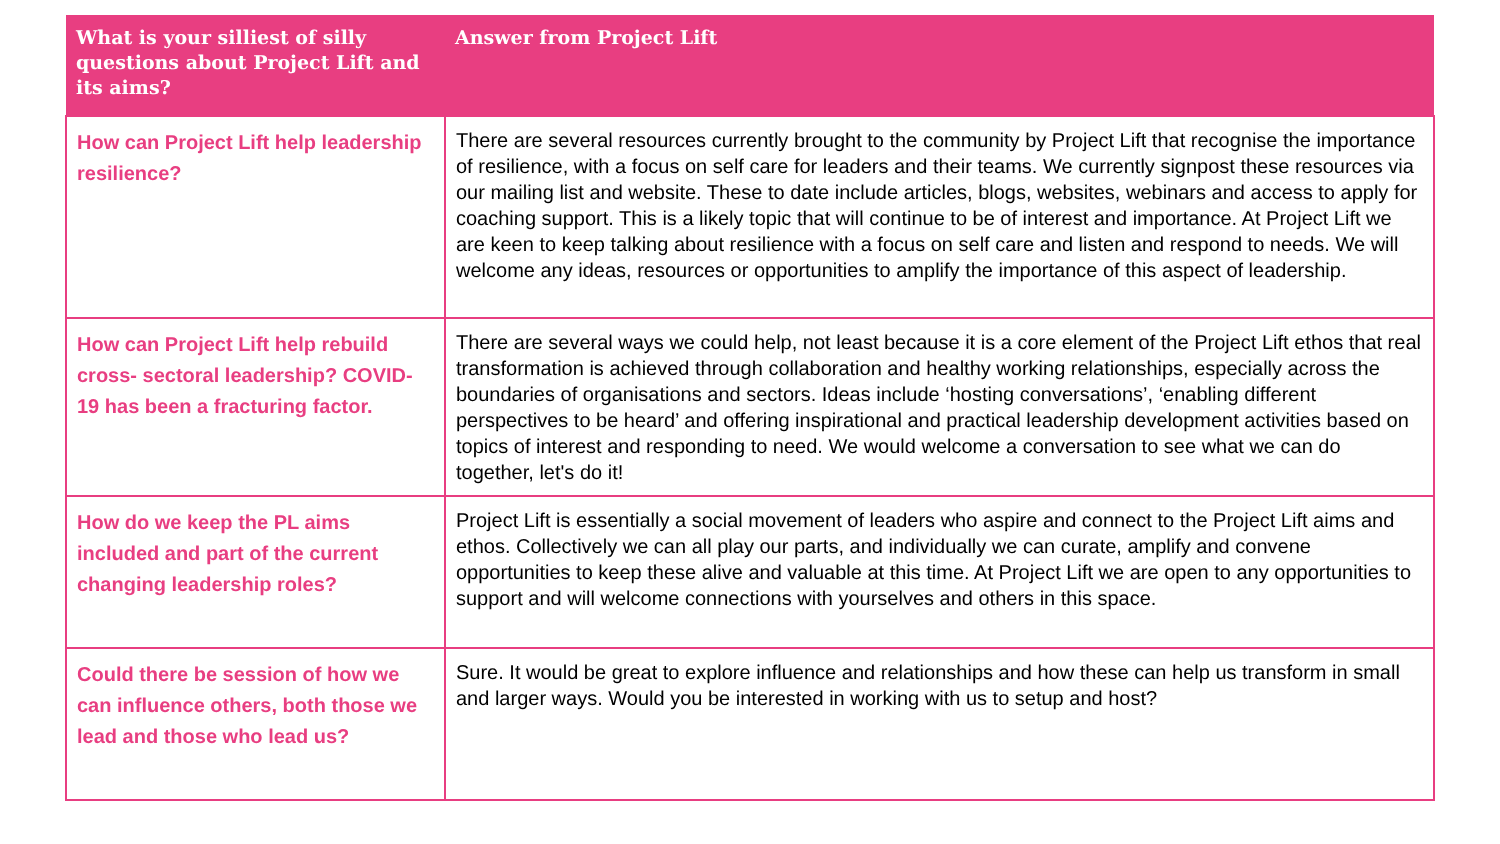| What is your silliest of silly questions about Project Lift and its aims? | Answer from Project Lift |
| --- | --- |
| How can Project Lift help leadership resilience? | There are several resources currently brought to the community by Project Lift that recognise the importance of resilience, with a focus on self care for leaders and their teams. We currently signpost these resources via our mailing list and website. These to date include articles, blogs, websites, webinars and access to apply for coaching support. This is a likely topic that will continue to be of interest and importance. At Project Lift we are keen to keep talking about resilience with a focus on self care and listen and respond to needs. We will welcome any ideas, resources or opportunities to amplify the importance of this aspect of leadership. |
| How can Project Lift help rebuild cross- sectoral leadership? COVID-19 has been a fracturing factor. | There are several ways we could help, not least because it is a core element of the Project Lift ethos that real transformation is achieved through collaboration and healthy working relationships, especially across the boundaries of organisations and sectors. Ideas include ‘hosting conversations’, ‘enabling different perspectives to be heard’ and offering inspirational and practical leadership development activities based on topics of interest and responding to need. We would welcome a conversation to see what we can do together, let's do it! |
| How do we keep the PL aims included and part of the current changing leadership roles? | Project Lift is essentially a social movement of leaders who aspire and connect to the Project Lift aims and ethos. Collectively we can all play our parts, and individually we can curate, amplify and convene opportunities to keep these alive and valuable at this time. At Project Lift we are open to any opportunities to support and will welcome connections with yourselves and others in this space. |
| Could there be session of how we can influence others, both those we lead and those who lead us? | Sure. It would be great to explore influence and relationships and how these can help us transform in small and larger ways. Would you be interested in working with us to setup and host? |